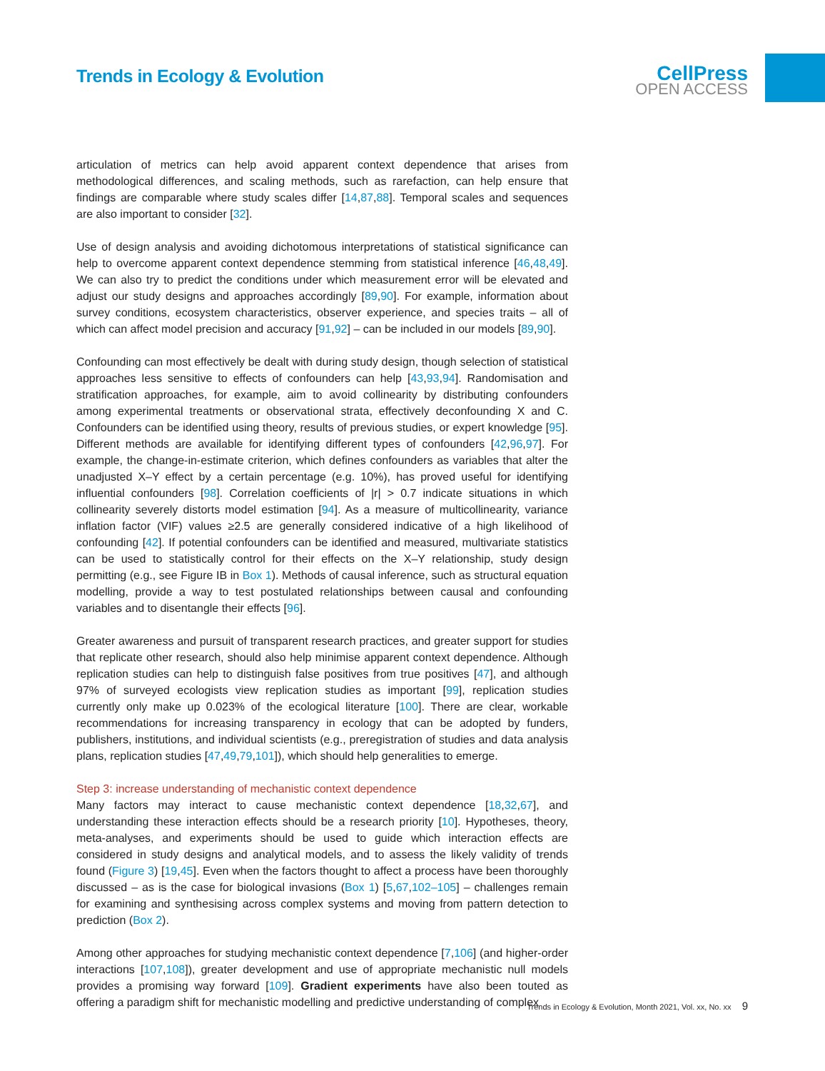Trends in Ecology & Evolution
CellPress
OPEN ACCESS
articulation of metrics can help avoid apparent context dependence that arises from methodological differences, and scaling methods, such as rarefaction, can help ensure that findings are comparable where study scales differ [14,87,88]. Temporal scales and sequences are also important to consider [32].
Use of design analysis and avoiding dichotomous interpretations of statistical significance can help to overcome apparent context dependence stemming from statistical inference [46,48,49]. We can also try to predict the conditions under which measurement error will be elevated and adjust our study designs and approaches accordingly [89,90]. For example, information about survey conditions, ecosystem characteristics, observer experience, and species traits – all of which can affect model precision and accuracy [91,92] – can be included in our models [89,90].
Confounding can most effectively be dealt with during study design, though selection of statistical approaches less sensitive to effects of confounders can help [43,93,94]. Randomisation and stratification approaches, for example, aim to avoid collinearity by distributing confounders among experimental treatments or observational strata, effectively deconfounding X and C. Confounders can be identified using theory, results of previous studies, or expert knowledge [95]. Different methods are available for identifying different types of confounders [42,96,97]. For example, the change-in-estimate criterion, which defines confounders as variables that alter the unadjusted X–Y effect by a certain percentage (e.g. 10%), has proved useful for identifying influential confounders [98]. Correlation coefficients of |r| > 0.7 indicate situations in which collinearity severely distorts model estimation [94]. As a measure of multicollinearity, variance inflation factor (VIF) values ≥2.5 are generally considered indicative of a high likelihood of confounding [42]. If potential confounders can be identified and measured, multivariate statistics can be used to statistically control for their effects on the X–Y relationship, study design permitting (e.g., see Figure IB in Box 1). Methods of causal inference, such as structural equation modelling, provide a way to test postulated relationships between causal and confounding variables and to disentangle their effects [96].
Greater awareness and pursuit of transparent research practices, and greater support for studies that replicate other research, should also help minimise apparent context dependence. Although replication studies can help to distinguish false positives from true positives [47], and although 97% of surveyed ecologists view replication studies as important [99], replication studies currently only make up 0.023% of the ecological literature [100]. There are clear, workable recommendations for increasing transparency in ecology that can be adopted by funders, publishers, institutions, and individual scientists (e.g., preregistration of studies and data analysis plans, replication studies [47,49,79,101]), which should help generalities to emerge.
Step 3: increase understanding of mechanistic context dependence
Many factors may interact to cause mechanistic context dependence [18,32,67], and understanding these interaction effects should be a research priority [10]. Hypotheses, theory, meta-analyses, and experiments should be used to guide which interaction effects are considered in study designs and analytical models, and to assess the likely validity of trends found (Figure 3) [19,45]. Even when the factors thought to affect a process have been thoroughly discussed – as is the case for biological invasions (Box 1) [5,67,102–105] – challenges remain for examining and synthesising across complex systems and moving from pattern detection to prediction (Box 2).
Among other approaches for studying mechanistic context dependence [7,106] (and higher-order interactions [107,108]), greater development and use of appropriate mechanistic null models provides a promising way forward [109]. Gradient experiments have also been touted as offering a paradigm shift for mechanistic modelling and predictive understanding of complex
Trends in Ecology & Evolution, Month 2021, Vol. xx, No. xx 9